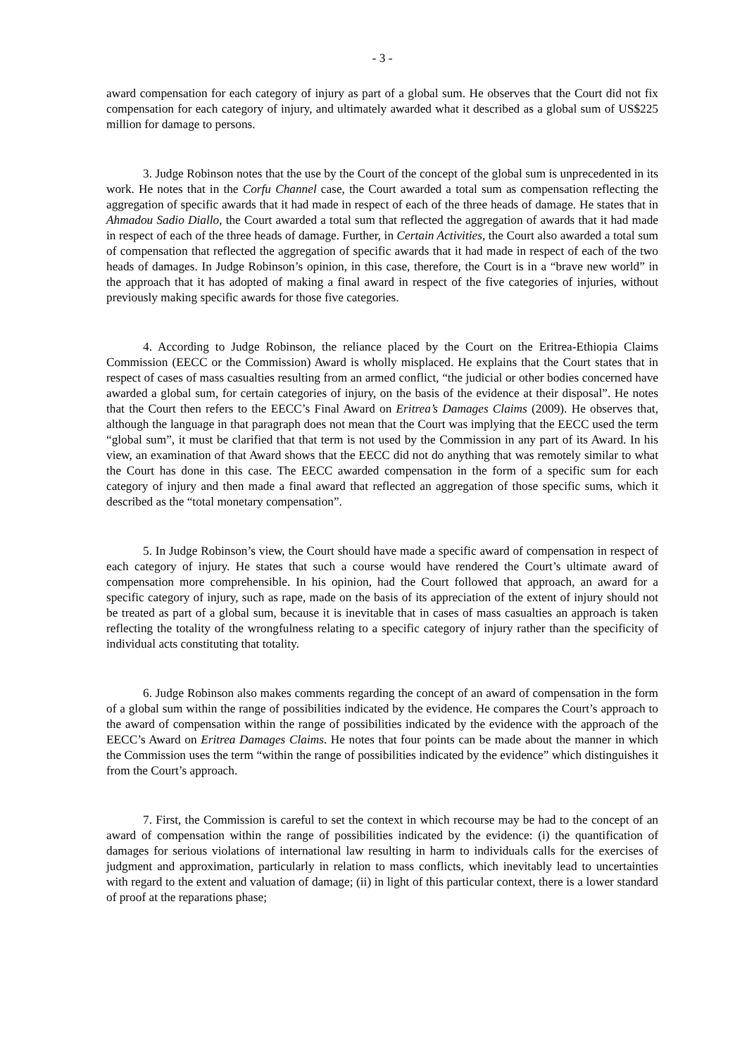- 3 -
award compensation for each category of injury as part of a global sum. He observes that the Court did not fix compensation for each category of injury, and ultimately awarded what it described as a global sum of US$225 million for damage to persons.
3. Judge Robinson notes that the use by the Court of the concept of the global sum is unprecedented in its work. He notes that in the Corfu Channel case, the Court awarded a total sum as compensation reflecting the aggregation of specific awards that it had made in respect of each of the three heads of damage. He states that in Ahmadou Sadio Diallo, the Court awarded a total sum that reflected the aggregation of awards that it had made in respect of each of the three heads of damage. Further, in Certain Activities, the Court also awarded a total sum of compensation that reflected the aggregation of specific awards that it had made in respect of each of the two heads of damages. In Judge Robinson’s opinion, in this case, therefore, the Court is in a “brave new world” in the approach that it has adopted of making a final award in respect of the five categories of injuries, without previously making specific awards for those five categories.
4. According to Judge Robinson, the reliance placed by the Court on the Eritrea-Ethiopia Claims Commission (EECC or the Commission) Award is wholly misplaced. He explains that the Court states that in respect of cases of mass casualties resulting from an armed conflict, “the judicial or other bodies concerned have awarded a global sum, for certain categories of injury, on the basis of the evidence at their disposal”. He notes that the Court then refers to the EECC’s Final Award on Eritrea’s Damages Claims (2009). He observes that, although the language in that paragraph does not mean that the Court was implying that the EECC used the term “global sum”, it must be clarified that that term is not used by the Commission in any part of its Award. In his view, an examination of that Award shows that the EECC did not do anything that was remotely similar to what the Court has done in this case. The EECC awarded compensation in the form of a specific sum for each category of injury and then made a final award that reflected an aggregation of those specific sums, which it described as the “total monetary compensation”.
5. In Judge Robinson’s view, the Court should have made a specific award of compensation in respect of each category of injury. He states that such a course would have rendered the Court’s ultimate award of compensation more comprehensible. In his opinion, had the Court followed that approach, an award for a specific category of injury, such as rape, made on the basis of its appreciation of the extent of injury should not be treated as part of a global sum, because it is inevitable that in cases of mass casualties an approach is taken reflecting the totality of the wrongfulness relating to a specific category of injury rather than the specificity of individual acts constituting that totality.
6. Judge Robinson also makes comments regarding the concept of an award of compensation in the form of a global sum within the range of possibilities indicated by the evidence. He compares the Court’s approach to the award of compensation within the range of possibilities indicated by the evidence with the approach of the EECC’s Award on Eritrea Damages Claims. He notes that four points can be made about the manner in which the Commission uses the term “within the range of possibilities indicated by the evidence” which distinguishes it from the Court’s approach.
7. First, the Commission is careful to set the context in which recourse may be had to the concept of an award of compensation within the range of possibilities indicated by the evidence: (i) the quantification of damages for serious violations of international law resulting in harm to individuals calls for the exercises of judgment and approximation, particularly in relation to mass conflicts, which inevitably lead to uncertainties with regard to the extent and valuation of damage; (ii) in light of this particular context, there is a lower standard of proof at the reparations phase;